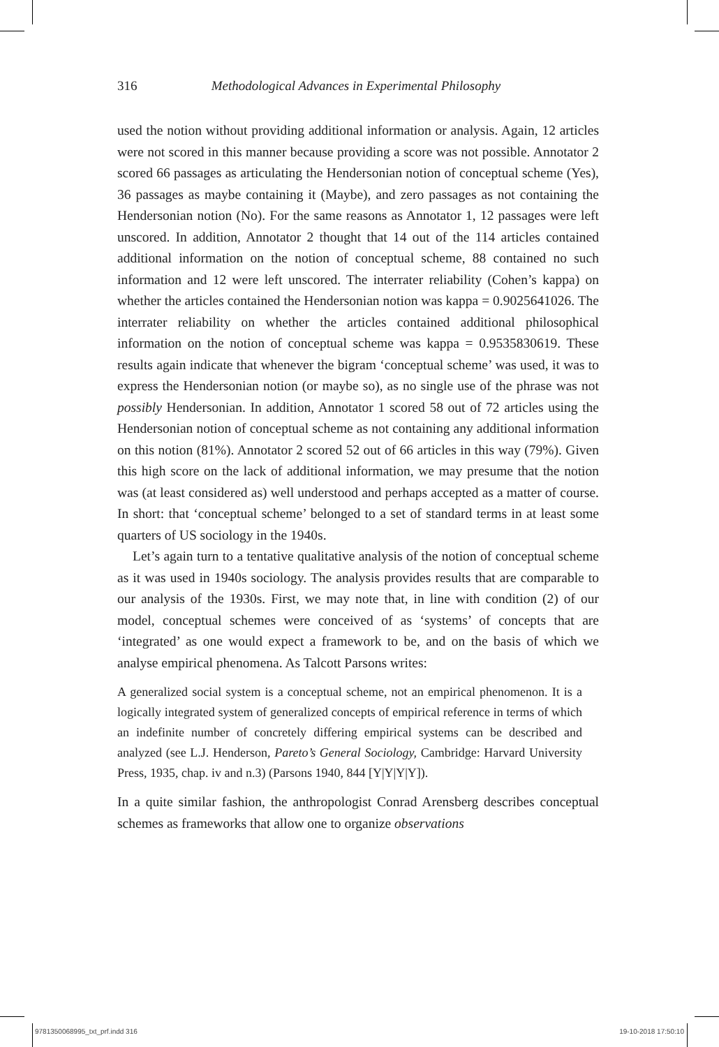316 Methodological Advances in Experimental Philosophy
used the notion without providing additional information or analysis. Again, 12 articles were not scored in this manner because providing a score was not possible. Annotator 2 scored 66 passages as articulating the Hendersonian notion of conceptual scheme (Yes), 36 passages as maybe containing it (Maybe), and zero passages as not containing the Hendersonian notion (No). For the same reasons as Annotator 1, 12 passages were left unscored. In addition, Annotator 2 thought that 14 out of the 114 articles contained additional information on the notion of conceptual scheme, 88 contained no such information and 12 were left unscored. The interrater reliability (Cohen’s kappa) on whether the articles contained the Hendersonian notion was kappa = 0.9025641026. The interrater reliability on whether the articles contained additional philosophical information on the notion of conceptual scheme was kappa = 0.9535830619. These results again indicate that whenever the bigram ‘conceptual scheme’ was used, it was to express the Hendersonian notion (or maybe so), as no single use of the phrase was not possibly Hendersonian. In addition, Annotator 1 scored 58 out of 72 articles using the Hendersonian notion of conceptual scheme as not containing any additional information on this notion (81%). Annotator 2 scored 52 out of 66 articles in this way (79%). Given this high score on the lack of additional information, we may presume that the notion was (at least considered as) well understood and perhaps accepted as a matter of course. In short: that ‘conceptual scheme’ belonged to a set of standard terms in at least some quarters of US sociology in the 1940s.
Let’s again turn to a tentative qualitative analysis of the notion of conceptual scheme as it was used in 1940s sociology. The analysis provides results that are comparable to our analysis of the 1930s. First, we may note that, in line with condition (2) of our model, conceptual schemes were conceived of as ‘systems’ of concepts that are ‘integrated’ as one would expect a framework to be, and on the basis of which we analyse empirical phenomena. As Talcott Parsons writes:
A generalized social system is a conceptual scheme, not an empirical phenomenon. It is a logically integrated system of generalized concepts of empirical reference in terms of which an indefinite number of concretely differing empirical systems can be described and analyzed (see L.J. Henderson, Pareto’s General Sociology, Cambridge: Harvard University Press, 1935, chap. iv and n.3) (Parsons 1940, 844 [Y|Y|Y|Y]).
In a quite similar fashion, the anthropologist Conrad Arensberg describes conceptual schemes as frameworks that allow one to organize observations
9781350068995_txt_prf.indd 316 19-10-2018 17:50:10